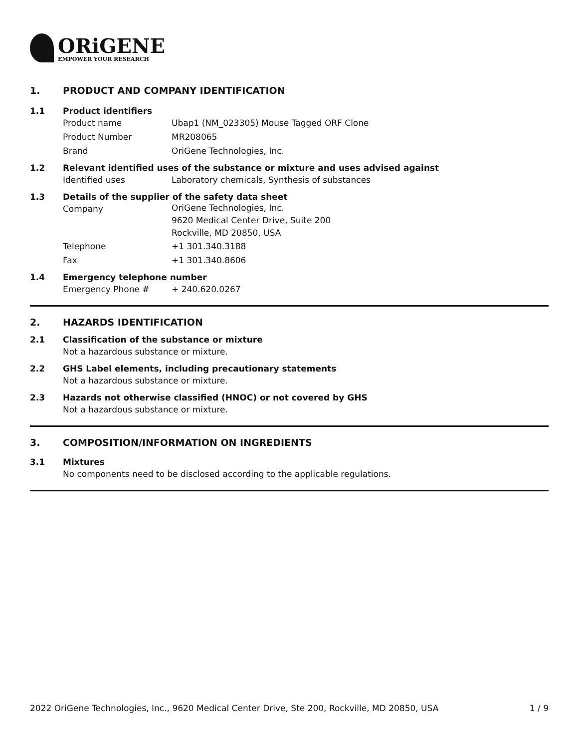ORiGENE
EMPOWER YOUR RESEARCH
1. PRODUCT AND COMPANY IDENTIFICATION
1.1 Product identifiers
Product name Ubap1 (NM_023305) Mouse Tagged ORF Clone
Product Number MR208065
Brand OriGene Technologies, Inc.
1.2 Relevant identified uses of the substance or mixture and uses advised against
Identified uses Laboratory chemicals, Synthesis of substances
1.3 Details of the supplier of the safety data sheet
Company
OriGene Technologies, Inc.
9620 Medical Center Drive, Suite 200
Rockville, MD 20850, USA
Telephone +1 301.340.3188
Fax +1 301.340.8606
1.4 Emergency telephone number
Emergency Phone # + 240.620.0267
2. HAZARDS IDENTIFICATION
2.1 Classification of the substance or mixture
Not a hazardous substance or mixture.
2.2 GHS Label elements, including precautionary statements
Not a hazardous substance or mixture.
2.3 Hazards not otherwise classified (HNOC) or not covered by GHS
Not a hazardous substance or mixture.
3. COMPOSITION/INFORMATION ON INGREDIENTS
3.1 Mixtures
No components need to be disclosed according to the applicable regulations.
2022 OriGene Technologies, Inc., 9620 Medical Center Drive, Ste 200, Rockville, MD 20850, USA 1 / 9